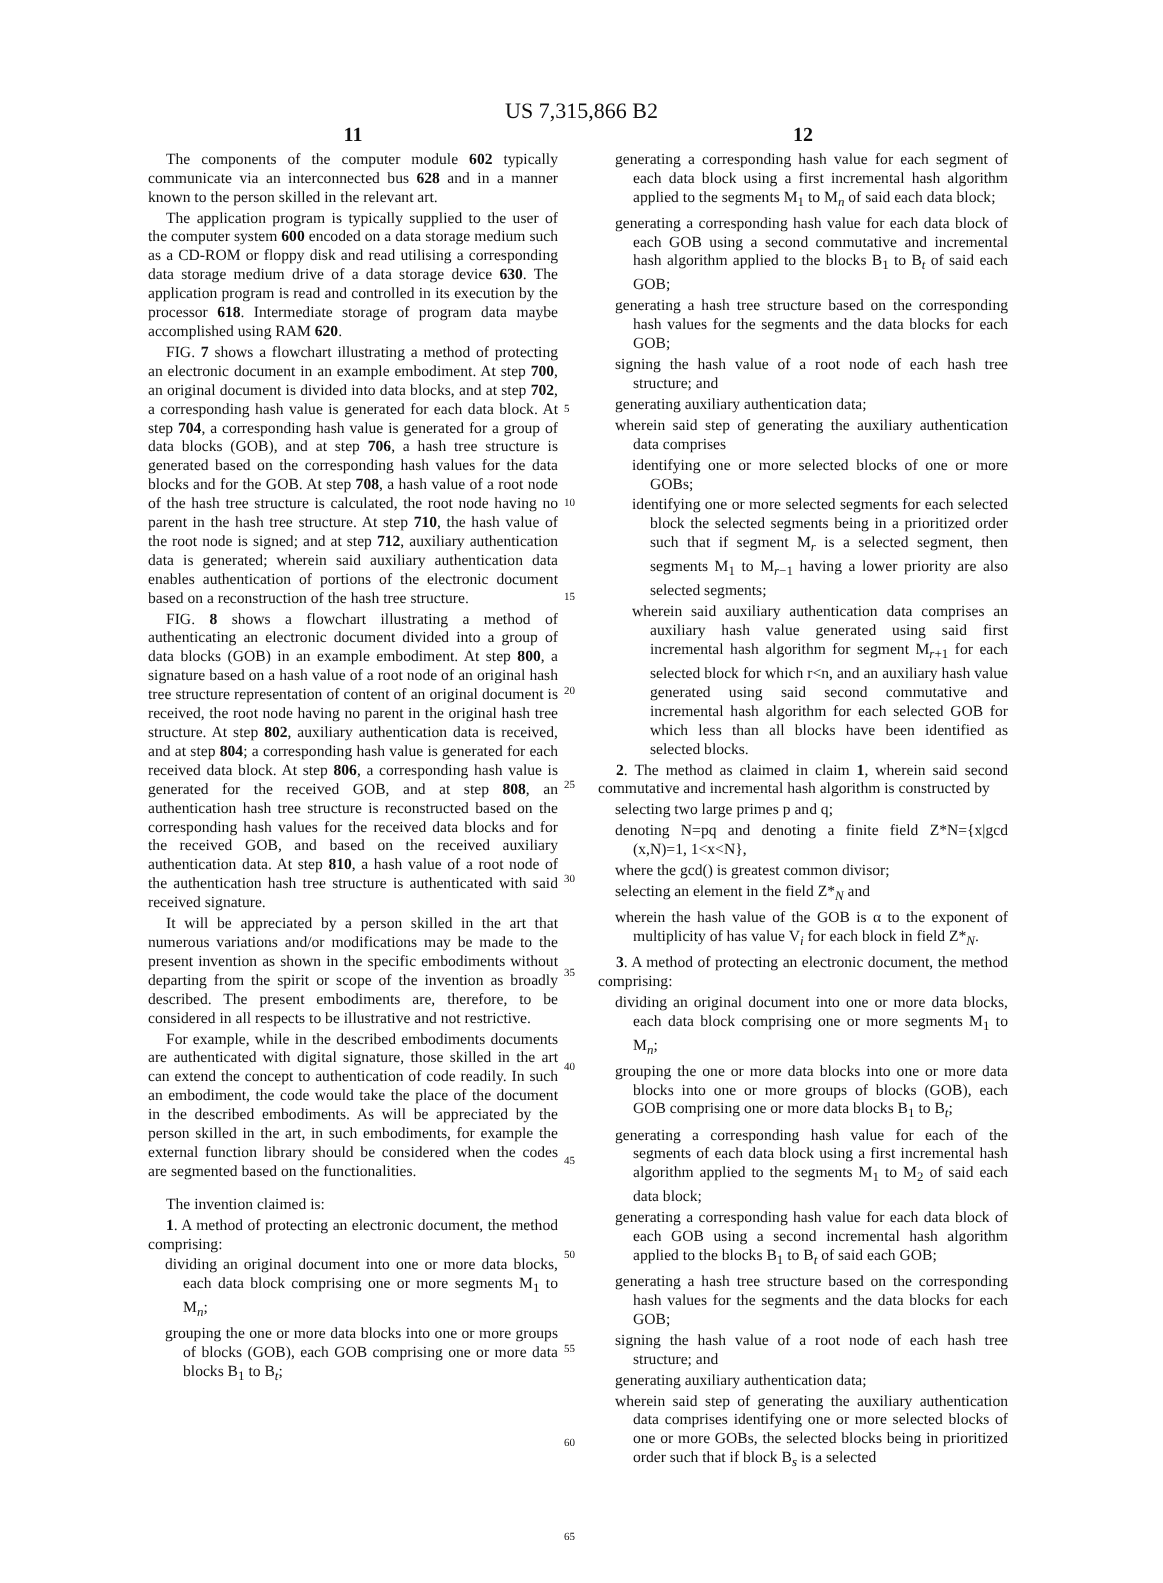US 7,315,866 B2
11
The components of the computer module 602 typically communicate via an interconnected bus 628 and in a manner known to the person skilled in the relevant art.
The application program is typically supplied to the user of the computer system 600 encoded on a data storage medium such as a CD-ROM or floppy disk and read utilising a corresponding data storage medium drive of a data storage device 630. The application program is read and controlled in its execution by the processor 618. Intermediate storage of program data maybe accomplished using RAM 620.
FIG. 7 shows a flowchart illustrating a method of protecting an electronic document in an example embodiment. At step 700, an original document is divided into data blocks, and at step 702, a corresponding hash value is generated for each data block. At step 704, a corresponding hash value is generated for a group of data blocks (GOB), and at step 706, a hash tree structure is generated based on the corresponding hash values for the data blocks and for the GOB. At step 708, a hash value of a root node of the hash tree structure is calculated, the root node having no parent in the hash tree structure. At step 710, the hash value of the root node is signed; and at step 712, auxiliary authentication data is generated; wherein said auxiliary authentication data enables authentication of portions of the electronic document based on a reconstruction of the hash tree structure.
FIG. 8 shows a flowchart illustrating a method of authenticating an electronic document divided into a group of data blocks (GOB) in an example embodiment. At step 800, a signature based on a hash value of a root node of an original hash tree structure representation of content of an original document is received, the root node having no parent in the original hash tree structure. At step 802, auxiliary authentication data is received, and at step 804; a corresponding hash value is generated for each received data block. At step 806, a corresponding hash value is generated for the received GOB, and at step 808, an authentication hash tree structure is reconstructed based on the corresponding hash values for the received data blocks and for the received GOB, and based on the received auxiliary authentication data. At step 810, a hash value of a root node of the authentication hash tree structure is authenticated with said received signature.
It will be appreciated by a person skilled in the art that numerous variations and/or modifications may be made to the present invention as shown in the specific embodiments without departing from the spirit or scope of the invention as broadly described. The present embodiments are, therefore, to be considered in all respects to be illustrative and not restrictive.
For example, while in the described embodiments documents are authenticated with digital signature, those skilled in the art can extend the concept to authentication of code readily. In such an embodiment, the code would take the place of the document in the described embodiments. As will be appreciated by the person skilled in the art, in such embodiments, for example the external function library should be considered when the codes are segmented based on the functionalities.
The invention claimed is:
1. A method of protecting an electronic document, the method comprising:
dividing an original document into one or more data blocks, each data block comprising one or more segments M<sub>1</sub> to M<sub>n</sub>;
grouping the one or more data blocks into one or more groups of blocks (GOB), each GOB comprising one or more data blocks B<sub>1</sub> to B<sub>t</sub>;
5
10
15
20
25
30
35
40
45
50
55
60
65
12
generating a corresponding hash value for each segment of each data block using a first incremental hash algorithm applied to the segments M<sub>1</sub> to M<sub>n</sub> of said each data block;
generating a corresponding hash value for each data block of each GOB using a second commutative and incremental hash algorithm applied to the blocks B<sub>1</sub> to B<sub>t</sub> of said each GOB;
generating a hash tree structure based on the corresponding hash values for the segments and the data blocks for each GOB;
signing the hash value of a root node of each hash tree structure; and
generating auxiliary authentication data;
wherein said step of generating the auxiliary authentication data comprises
identifying one or more selected blocks of one or more GOBs;
identifying one or more selected segments for each selected block the selected segments being in a prioritized order such that if segment M<sub>r</sub> is a selected segment, then segments M<sub>1</sub> to M<sub>r−1</sub> having a lower priority are also selected segments;
wherein said auxiliary authentication data comprises an auxiliary hash value generated using said first incremental hash algorithm for segment M<sub>r+1</sub> for each selected block for which r<n, and an auxiliary hash value generated using said second commutative and incremental hash algorithm for each selected GOB for which less than all blocks have been identified as selected blocks.
2. The method as claimed in claim 1, wherein said second commutative and incremental hash algorithm is constructed by
selecting two large primes p and q;
denoting N=pq and denoting a finite field Z*N={x|gcd (x,N)=1, 1<x<N},
where the gcd() is greatest common divisor;
selecting an element in the field Z*<sub>N</sub> and
wherein the hash value of the GOB is α to the exponent of multiplicity of has value V<sub>i</sub> for each block in field Z*<sub>N</sub>.
3. A method of protecting an electronic document, the method comprising:
dividing an original document into one or more data blocks, each data block comprising one or more segments M<sub>1</sub> to M<sub>n</sub>;
grouping the one or more data blocks into one or more data blocks into one or more groups of blocks (GOB), each GOB comprising one or more data blocks B<sub>1</sub> to B<sub>t</sub>;
generating a corresponding hash value for each of the segments of each data block using a first incremental hash algorithm applied to the segments M<sub>1</sub> to M<sub>2</sub> of said each data block;
generating a corresponding hash value for each data block of each GOB using a second incremental hash algorithm applied to the blocks B<sub>1</sub> to B<sub>t</sub> of said each GOB;
generating a hash tree structure based on the corresponding hash values for the segments and the data blocks for each GOB;
signing the hash value of a root node of each hash tree structure; and
generating auxiliary authentication data;
wherein said step of generating the auxiliary authentication data comprises identifying one or more selected blocks of one or more GOBs, the selected blocks being in prioritized order such that if block B<sub>s</sub> is a selected